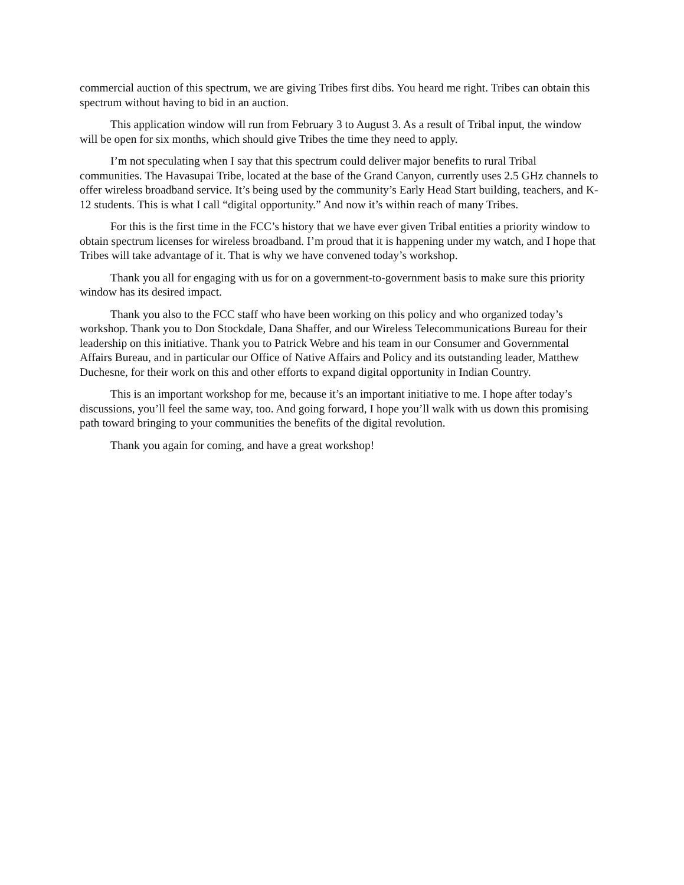commercial auction of this spectrum, we are giving Tribes first dibs. You heard me right. Tribes can obtain this spectrum without having to bid in an auction.
This application window will run from February 3 to August 3. As a result of Tribal input, the window will be open for six months, which should give Tribes the time they need to apply.
I’m not speculating when I say that this spectrum could deliver major benefits to rural Tribal communities. The Havasupai Tribe, located at the base of the Grand Canyon, currently uses 2.5 GHz channels to offer wireless broadband service. It’s being used by the community’s Early Head Start building, teachers, and K-12 students. This is what I call “digital opportunity.” And now it’s within reach of many Tribes.
For this is the first time in the FCC’s history that we have ever given Tribal entities a priority window to obtain spectrum licenses for wireless broadband. I’m proud that it is happening under my watch, and I hope that Tribes will take advantage of it. That is why we have convened today’s workshop.
Thank you all for engaging with us for on a government-to-government basis to make sure this priority window has its desired impact.
Thank you also to the FCC staff who have been working on this policy and who organized today’s workshop. Thank you to Don Stockdale, Dana Shaffer, and our Wireless Telecommunications Bureau for their leadership on this initiative. Thank you to Patrick Webre and his team in our Consumer and Governmental Affairs Bureau, and in particular our Office of Native Affairs and Policy and its outstanding leader, Matthew Duchesne, for their work on this and other efforts to expand digital opportunity in Indian Country.
This is an important workshop for me, because it’s an important initiative to me. I hope after today’s discussions, you’ll feel the same way, too. And going forward, I hope you’ll walk with us down this promising path toward bringing to your communities the benefits of the digital revolution.
Thank you again for coming, and have a great workshop!